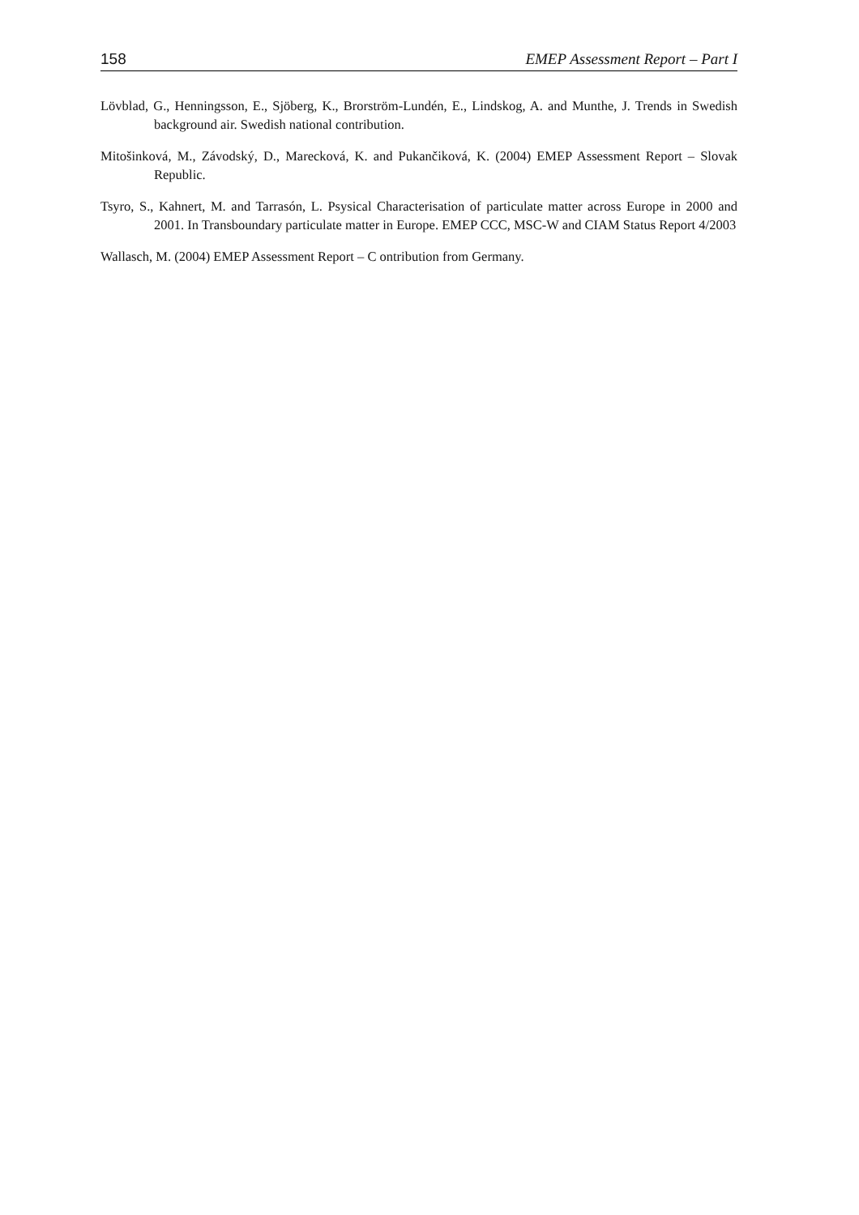158 EMEP Assessment Report – Part I
Lövblad, G., Henningsson, E., Sjöberg, K., Brorström-Lundén, E., Lindskog, A. and Munthe, J. Trends in Swedish background air. Swedish national contribution.
Mitošinková, M., Závodský, D., Marecková, K. and Pukančiková, K. (2004) EMEP Assessment Report – Slovak Republic.
Tsyro, S., Kahnert, M. and Tarrasón, L. Psysical Characterisation of particulate matter across Europe in 2000 and 2001. In Transboundary particulate matter in Europe. EMEP CCC, MSC-W and CIAM Status Report 4/2003
Wallasch, M. (2004) EMEP Assessment Report – C ontribution from Germany.